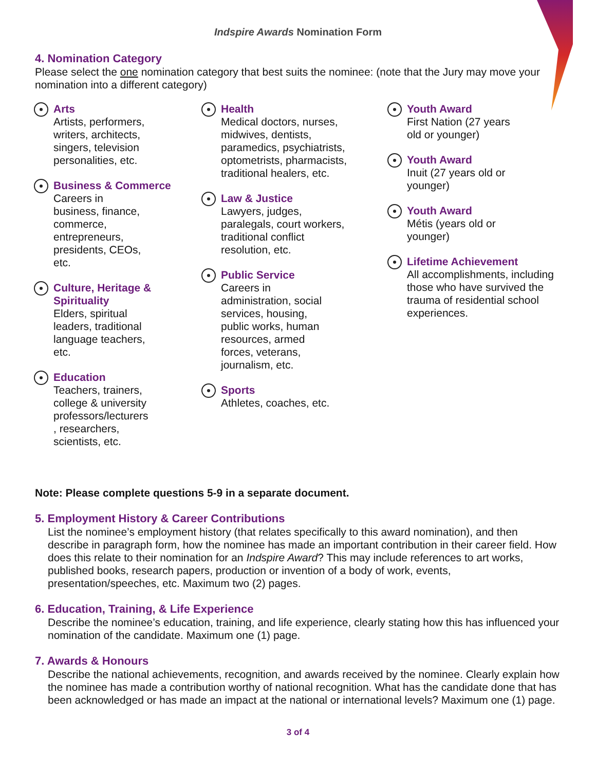Indspire Awards Nomination Form
4. Nomination Category
Please select the one nomination category that best suits the nominee: (note that the Jury may move your nomination into a different category)
Arts
Artists, performers,
writers, architects,
singers, television
personalities, etc.
Business & Commerce
Careers in
business, finance,
commerce,
entrepreneurs,
presidents, CEOs,
etc.
Culture, Heritage &
Spirituality
Elders, spiritual
leaders, traditional
language teachers,
etc.
Education
Teachers, trainers,
college & university
professors/lecturers
, researchers,
scientists, etc.
Health
Medical doctors, nurses,
midwives, dentists,
paramedics, psychiatrists,
optometrists, pharmacists,
traditional healers, etc.
Law & Justice
Lawyers, judges,
paralegals, court workers,
traditional conflict
resolution, etc.
Public Service
Careers in
administration, social
services, housing,
public works, human
resources, armed
forces, veterans,
journalism, etc.
Sports
Athletes, coaches, etc.
Youth Award
First Nation (27 years
old or younger)
Youth Award
Inuit (27 years old or
younger)
Youth Award
Métis (years old or
younger)
Lifetime Achievement
All accomplishments, including those who have survived the trauma of residential school experiences.
Note: Please complete questions 5-9 in a separate document.
5. Employment History & Career Contributions
List the nominee’s employment history (that relates specifically to this award nomination), and then describe in paragraph form, how the nominee has made an important contribution in their career field. How does this relate to their nomination for an Indspire Award? This may include references to art works, published books, research papers, production or invention of a body of work, events, presentation/speeches, etc. Maximum two (2) pages.
6. Education, Training, & Life Experience
Describe the nominee’s education, training, and life experience, clearly stating how this has influenced your nomination of the candidate. Maximum one (1) page.
7. Awards & Honours
Describe the national achievements, recognition, and awards received by the nominee. Clearly explain how the nominee has made a contribution worthy of national recognition. What has the candidate done that has been acknowledged or has made an impact at the national or international levels? Maximum one (1) page.
3 of 4